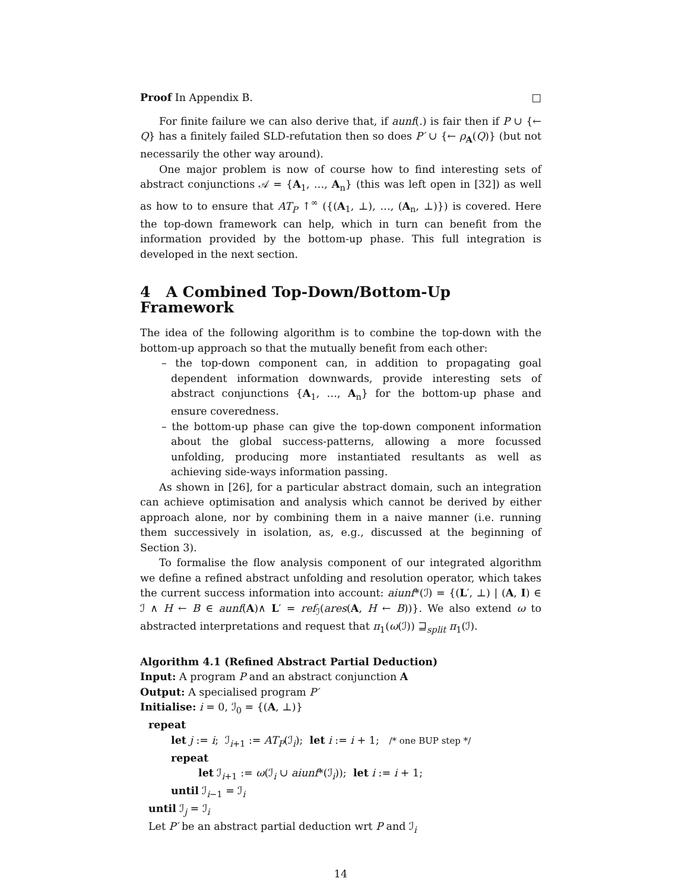Proof In Appendix B. □
For finite failure we can also derive that, if aunf(.) is fair then if P ∪ {← Q} has a finitely failed SLD-refutation then so does P′ ∪ {← ρ<sub>A</sub>(Q)} (but not necessarily the other way around).
One major problem is now of course how to find interesting sets of abstract conjunctions 𝒜 = {A<sub>1</sub>, …, A<sub>n</sub>} (this was left open in [32]) as well as how to to ensure that AT<sub>P</sub> ↑<sup>∞</sup> ({(A<sub>1</sub>, ⊥), …, (A<sub>n</sub>, ⊥)}) is covered. Here the top-down framework can help, which in turn can benefit from the information provided by the bottom-up phase. This full integration is developed in the next section.
4 A Combined Top-Down/Bottom-Up Framework
The idea of the following algorithm is to combine the top-down with the bottom-up approach so that the mutually benefit from each other:
– the top-down component can, in addition to propagating goal dependent information downwards, provide interesting sets of abstract conjunctions {A<sub>1</sub>, …, A<sub>n</sub>} for the bottom-up phase and ensure coveredness.
– the bottom-up phase can give the top-down component information about the global success-patterns, allowing a more focussed unfolding, producing more instantiated resultants as well as achieving side-ways information passing.
As shown in [26], for a particular abstract domain, such an integration can achieve optimisation and analysis which cannot be derived by either approach alone, nor by combining them in a naive manner (i.e. running them successively in isolation, as, e.g., discussed at the beginning of Section 3).
To formalise the flow analysis component of our integrated algorithm we define a refined abstract unfolding and resolution operator, which takes the current success information into account: aiunf*(ℐ) = {(L′, ⊥) | (A, I) ∈ ℐ ∧ H ← B ∈ aunf(A)∧ L′ = ref<sub>ℐ</sub>(ares(A, H ← B))}. We also extend ω to abstracted interpretations and request that π<sub>1</sub>(ω(ℐ)) ⊒<sub>split</sub> π<sub>1</sub>(ℐ).
Algorithm 4.1 (Refined Abstract Partial Deduction)
Input: A program P and an abstract conjunction A
Output: A specialised program P′
Initialise: i = 0, ℐ<sub>0</sub> = {(A, ⊥)}
repeat
let j := i; ℐ<sub>i+1</sub> := AT<sub>P</sub>(ℐ<sub>i</sub>); let i := i + 1; /* one BUP step */
repeat
let ℐ<sub>i+1</sub> := ω(ℐ<sub>i</sub> ∪ aiunf*(ℐ<sub>i</sub>)); let i := i + 1;
until ℐ<sub>i−1</sub> = ℐ<sub>i</sub>
until ℐ<sub>j</sub> = ℐ<sub>i</sub>
Let P′ be an abstract partial deduction wrt P and ℐ<sub>i</sub>
14